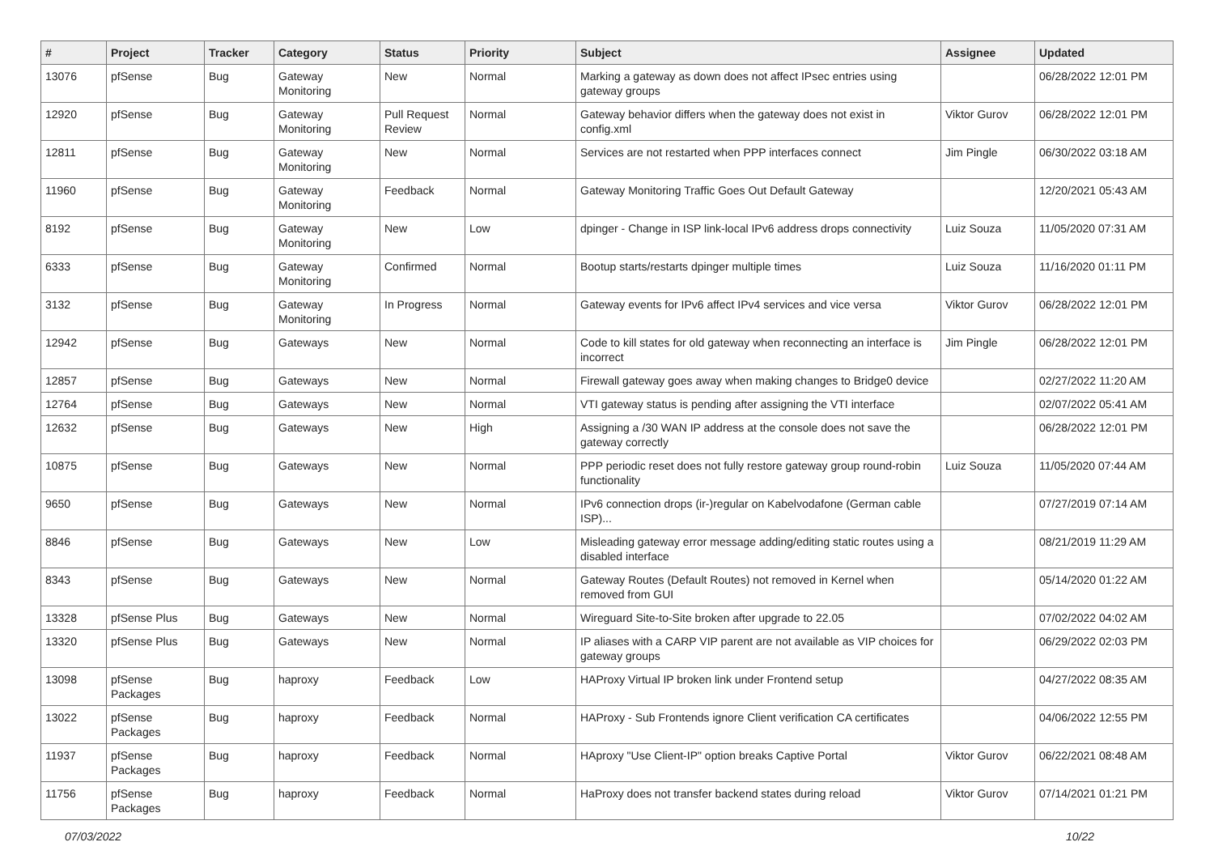| # | Project | Tracker | Category | Status | Priority | Subject | Assignee | Updated |
| --- | --- | --- | --- | --- | --- | --- | --- | --- |
| 13076 | pfSense | Bug | Gateway Monitoring | New | Normal | Marking a gateway as down does not affect IPsec entries using gateway groups | | 06/28/2022 12:01 PM |
| 12920 | pfSense | Bug | Gateway Monitoring | Pull Request Review | Normal | Gateway behavior differs when the gateway does not exist in config.xml | Viktor Gurov | 06/28/2022 12:01 PM |
| 12811 | pfSense | Bug | Gateway Monitoring | New | Normal | Services are not restarted when PPP interfaces connect | Jim Pingle | 06/30/2022 03:18 AM |
| 11960 | pfSense | Bug | Gateway Monitoring | Feedback | Normal | Gateway Monitoring Traffic Goes Out Default Gateway | | 12/20/2021 05:43 AM |
| 8192 | pfSense | Bug | Gateway Monitoring | New | Low | dpinger - Change in ISP link-local IPv6 address drops connectivity | Luiz Souza | 11/05/2020 07:31 AM |
| 6333 | pfSense | Bug | Gateway Monitoring | Confirmed | Normal | Bootup starts/restarts dpinger multiple times | Luiz Souza | 11/16/2020 01:11 PM |
| 3132 | pfSense | Bug | Gateway Monitoring | In Progress | Normal | Gateway events for IPv6 affect IPv4 services and vice versa | Viktor Gurov | 06/28/2022 12:01 PM |
| 12942 | pfSense | Bug | Gateways | New | Normal | Code to kill states for old gateway when reconnecting an interface is incorrect | Jim Pingle | 06/28/2022 12:01 PM |
| 12857 | pfSense | Bug | Gateways | New | Normal | Firewall gateway goes away when making changes to Bridge0 device | | 02/27/2022 11:20 AM |
| 12764 | pfSense | Bug | Gateways | New | Normal | VTI gateway status is pending after assigning the VTI interface | | 02/07/2022 05:41 AM |
| 12632 | pfSense | Bug | Gateways | New | High | Assigning a /30 WAN IP address at the console does not save the gateway correctly | | 06/28/2022 12:01 PM |
| 10875 | pfSense | Bug | Gateways | New | Normal | PPP periodic reset does not fully restore gateway group round-robin functionality | Luiz Souza | 11/05/2020 07:44 AM |
| 9650 | pfSense | Bug | Gateways | New | Normal | IPv6 connection drops (ir-)regular on Kabelvodafone (German cable ISP)... | | 07/27/2019 07:14 AM |
| 8846 | pfSense | Bug | Gateways | New | Low | Misleading gateway error message adding/editing static routes using a disabled interface | | 08/21/2019 11:29 AM |
| 8343 | pfSense | Bug | Gateways | New | Normal | Gateway Routes (Default Routes) not removed in Kernel when removed from GUI | | 05/14/2020 01:22 AM |
| 13328 | pfSense Plus | Bug | Gateways | New | Normal | Wireguard Site-to-Site broken after upgrade to 22.05 | | 07/02/2022 04:02 AM |
| 13320 | pfSense Plus | Bug | Gateways | New | Normal | IP aliases with a CARP VIP parent are not available as VIP choices for gateway groups | | 06/29/2022 02:03 PM |
| 13098 | pfSense Packages | Bug | haproxy | Feedback | Low | HAProxy Virtual IP broken link under Frontend setup | | 04/27/2022 08:35 AM |
| 13022 | pfSense Packages | Bug | haproxy | Feedback | Normal | HAProxy - Sub Frontends ignore Client verification CA certificates | | 04/06/2022 12:55 PM |
| 11937 | pfSense Packages | Bug | haproxy | Feedback | Normal | HAproxy "Use Client-IP" option breaks Captive Portal | Viktor Gurov | 06/22/2021 08:48 AM |
| 11756 | pfSense Packages | Bug | haproxy | Feedback | Normal | HaProxy does not transfer backend states during reload | Viktor Gurov | 07/14/2021 01:21 PM |
07/03/2022 10/22